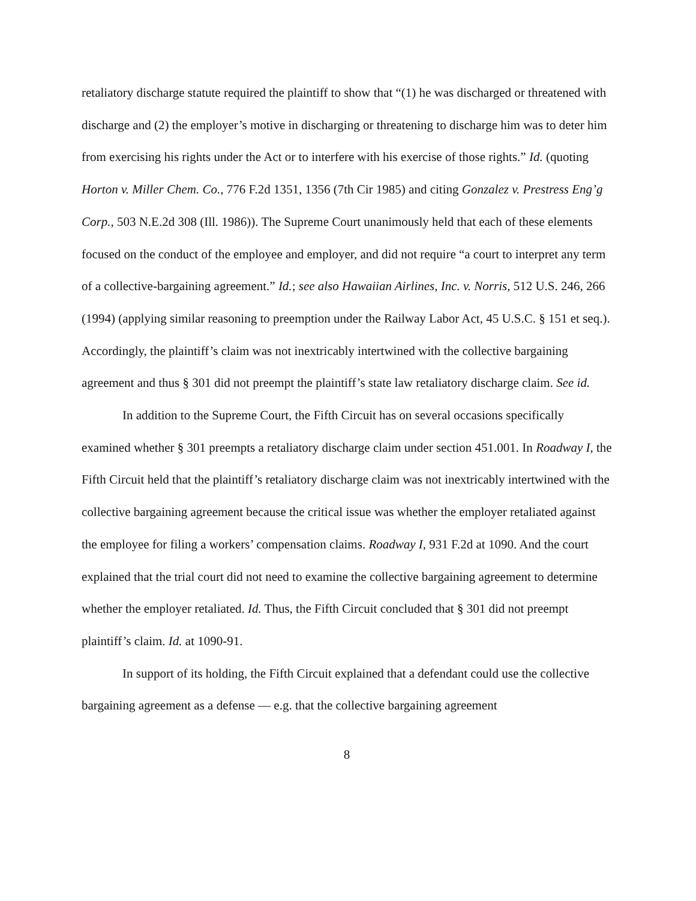retaliatory discharge statute required the plaintiff to show that “(1) he was discharged or threatened with discharge and (2) the employer’s motive in discharging or threatening to discharge him was to deter him from exercising his rights under the Act or to interfere with his exercise of those rights.” Id. (quoting Horton v. Miller Chem. Co., 776 F.2d 1351, 1356 (7th Cir 1985) and citing Gonzalez v. Prestress Eng’g Corp., 503 N.E.2d 308 (Ill. 1986)). The Supreme Court unanimously held that each of these elements focused on the conduct of the employee and employer, and did not require “a court to interpret any term of a collective-bargaining agreement.” Id.; see also Hawaiian Airlines, Inc. v. Norris, 512 U.S. 246, 266 (1994) (applying similar reasoning to preemption under the Railway Labor Act, 45 U.S.C. § 151 et seq.). Accordingly, the plaintiff’s claim was not inextricably intertwined with the collective bargaining agreement and thus § 301 did not preempt the plaintiff’s state law retaliatory discharge claim. See id.
In addition to the Supreme Court, the Fifth Circuit has on several occasions specifically examined whether § 301 preempts a retaliatory discharge claim under section 451.001. In Roadway I, the Fifth Circuit held that the plaintiff’s retaliatory discharge claim was not inextricably intertwined with the collective bargaining agreement because the critical issue was whether the employer retaliated against the employee for filing a workers’ compensation claims. Roadway I, 931 F.2d at 1090. And the court explained that the trial court did not need to examine the collective bargaining agreement to determine whether the employer retaliated. Id. Thus, the Fifth Circuit concluded that § 301 did not preempt plaintiff’s claim. Id. at 1090-91.
In support of its holding, the Fifth Circuit explained that a defendant could use the collective bargaining agreement as a defense — e.g. that the collective bargaining agreement
8